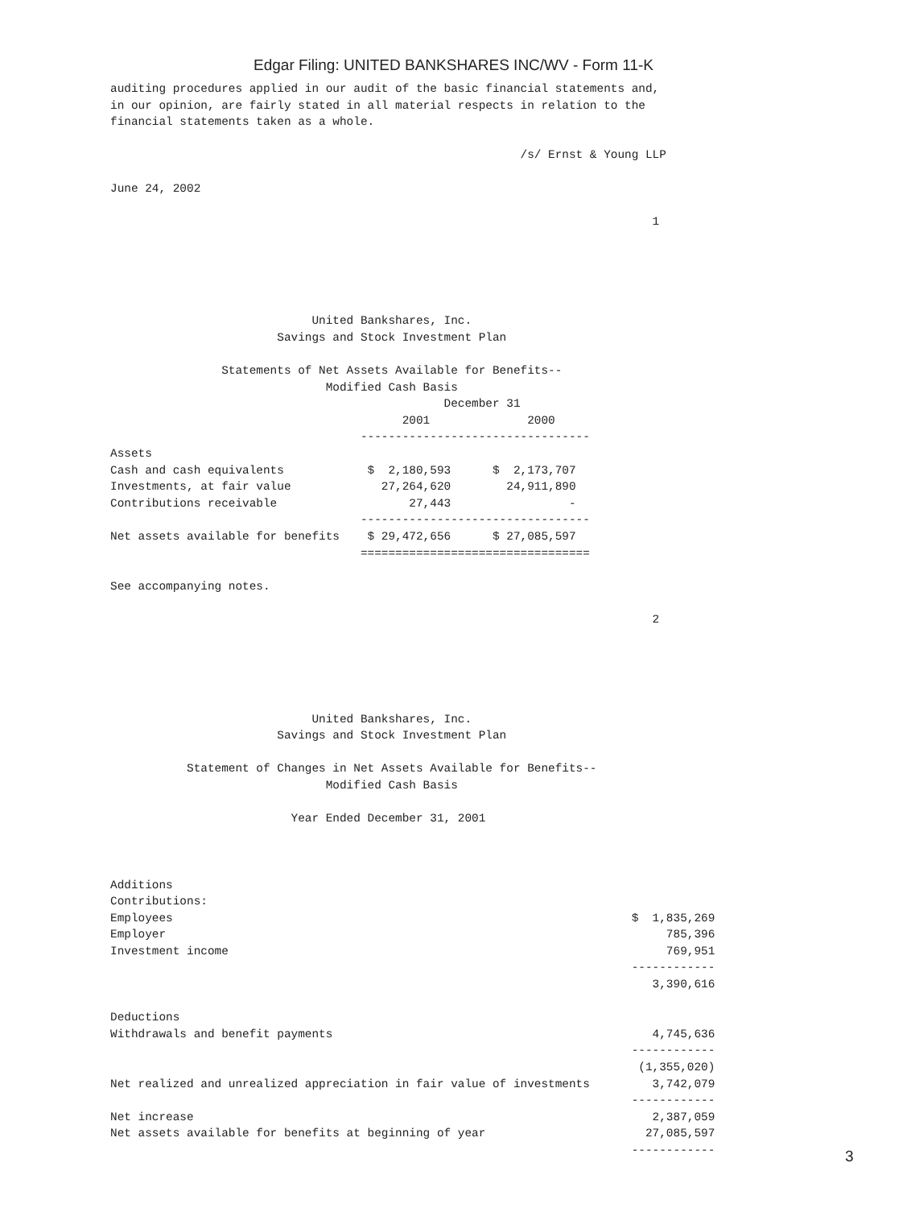Edgar Filing: UNITED BANKSHARES INC/WV - Form 11-K
auditing procedures applied in our audit of the basic financial statements and,
in our opinion, are fairly stated in all material respects in relation to the
financial statements taken as a whole.

                                                           /s/ Ernst & Young LLP

June 24, 2002

                                                                              1





                             United Bankshares, Inc.
                        Savings and Stock Investment Plan

                Statements of Net Assets Available for Benefits--
                               Modified Cash Basis
                                                December 31
                                          2001              2000
                                    ---------------------------------
Assets
Cash and cash equivalents            $  2,180,593      $  2,173,707
Investments, at fair value             27,264,620        24,911,890
Contributions receivable                   27,443                 -
                                    ---------------------------------
Net assets available for benefits    $ 29,472,656      $ 27,085,597
                                    =================================

See accompanying notes.

                                                                              2





                             United Bankshares, Inc.
                        Savings and Stock Investment Plan

           Statement of Changes in Net Assets Available for Benefits--
                               Modified Cash Basis

                          Year Ended December 31, 2001



Additions
Contributions:
Employees                                                                  $  1,835,269
Employer                                                                        785,396
Investment income                                                               769,951
                                                                           ------------
                                                                              3,390,616

Deductions
Withdrawals and benefit payments                                              4,745,636
                                                                           ------------
                                                                            (1,355,020)
Net realized and unrealized appreciation in fair value of investments         3,742,079
                                                                           ------------
Net increase                                                                  2,387,059
Net assets available for benefits at beginning of year                       27,085,597
                                                                           ------------
3